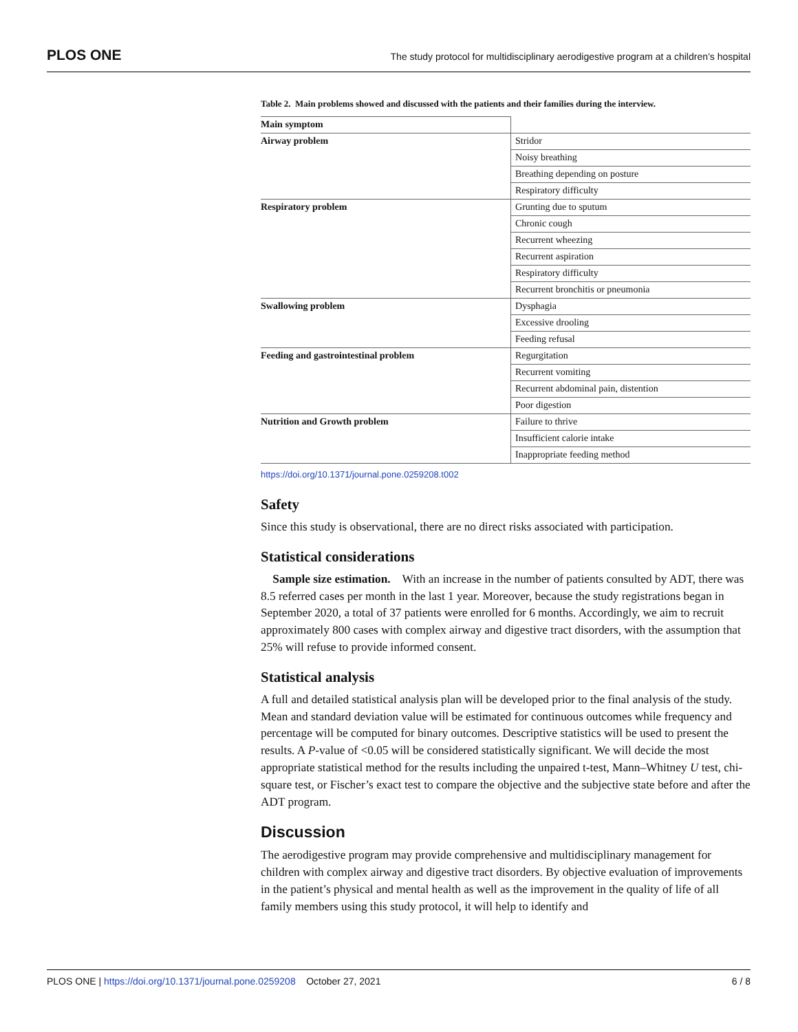PLOS ONE The study protocol for multidisciplinary aerodigestive program at a children’s hospital
Table 2. Main problems showed and discussed with the patients and their families during the interview.
| Main symptom | |
| --- | --- |
| Airway problem | Stridor |
| | Noisy breathing |
| | Breathing depending on posture |
| | Respiratory difficulty |
| Respiratory problem | Grunting due to sputum |
| | Chronic cough |
| | Recurrent wheezing |
| | Recurrent aspiration |
| | Respiratory difficulty |
| | Recurrent bronchitis or pneumonia |
| Swallowing problem | Dysphagia |
| | Excessive drooling |
| | Feeding refusal |
| Feeding and gastrointestinal problem | Regurgitation |
| | Recurrent vomiting |
| | Recurrent abdominal pain, distention |
| | Poor digestion |
| Nutrition and Growth problem | Failure to thrive |
| | Insufficient calorie intake |
| | Inappropriate feeding method |
https://doi.org/10.1371/journal.pone.0259208.t002
Safety
Since this study is observational, there are no direct risks associated with participation.
Statistical considerations
Sample size estimation. With an increase in the number of patients consulted by ADT, there was 8.5 referred cases per month in the last 1 year. Moreover, because the study registrations began in September 2020, a total of 37 patients were enrolled for 6 months. Accordingly, we aim to recruit approximately 800 cases with complex airway and digestive tract disorders, with the assumption that 25% will refuse to provide informed consent.
Statistical analysis
A full and detailed statistical analysis plan will be developed prior to the final analysis of the study. Mean and standard deviation value will be estimated for continuous outcomes while frequency and percentage will be computed for binary outcomes. Descriptive statistics will be used to present the results. A P-value of <0.05 will be considered statistically significant. We will decide the most appropriate statistical method for the results including the unpaired t-test, Mann–Whitney U test, chi-square test, or Fischer’s exact test to compare the objective and the subjective state before and after the ADT program.
Discussion
The aerodigestive program may provide comprehensive and multidisciplinary management for children with complex airway and digestive tract disorders. By objective evaluation of improvements in the patient’s physical and mental health as well as the improvement in the quality of life of all family members using this study protocol, it will help to identify and
PLOS ONE | https://doi.org/10.1371/journal.pone.0259208 October 27, 2021 6 / 8